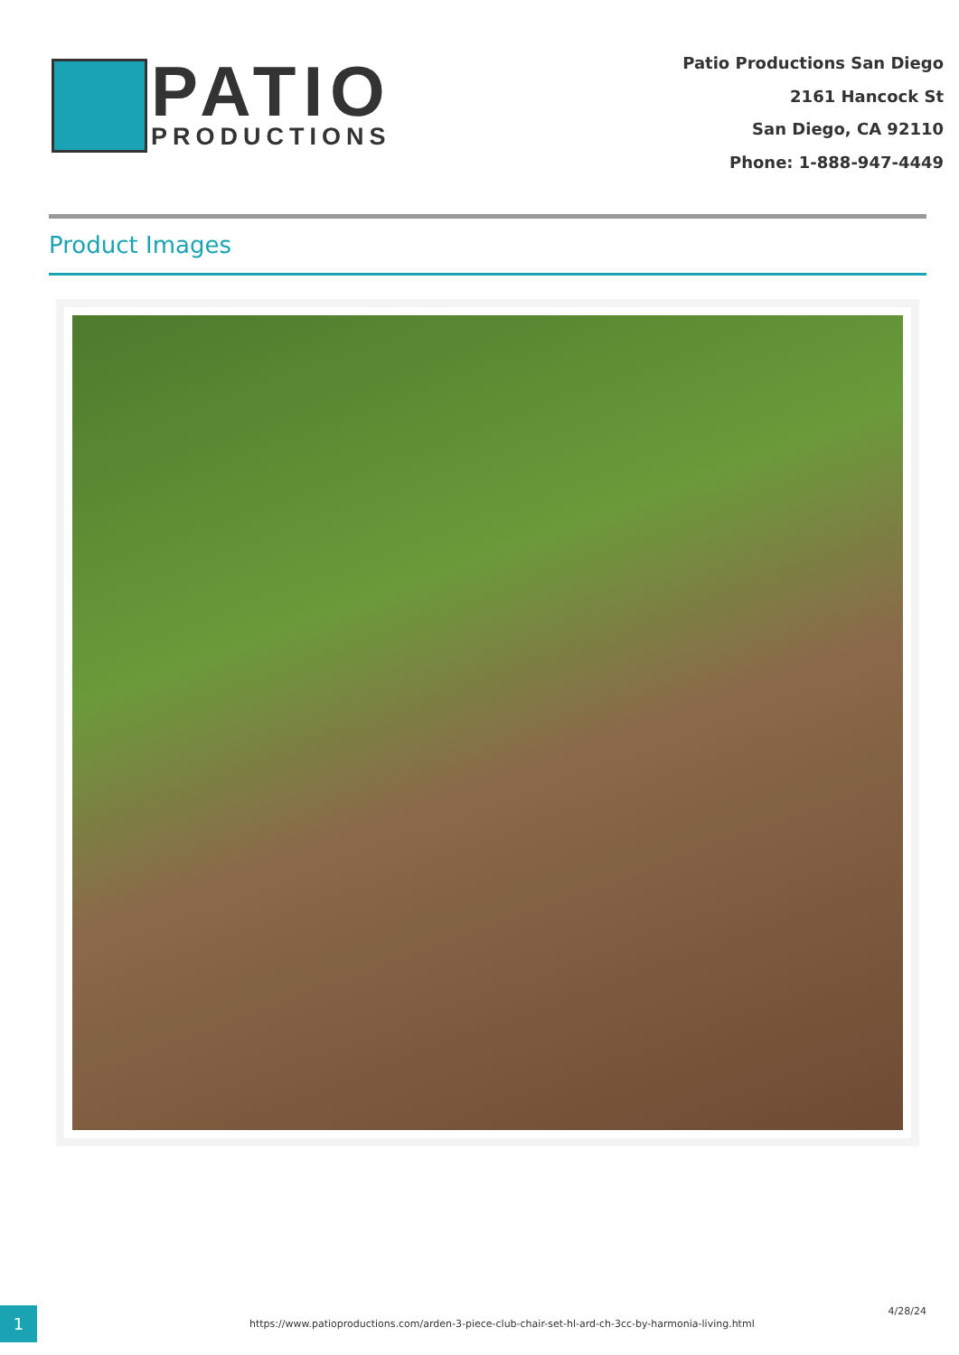PATIO
PRODUCTIONS
Patio Productions San Diego
2161 Hancock St
San Diego, CA 92110
Phone: 1-888-947-4449
Product Images
1
https://www.patioproductions.com/arden-3-piece-club-chair-set-hl-ard-ch-3cc-by-harmonia-living.html
4/28/24